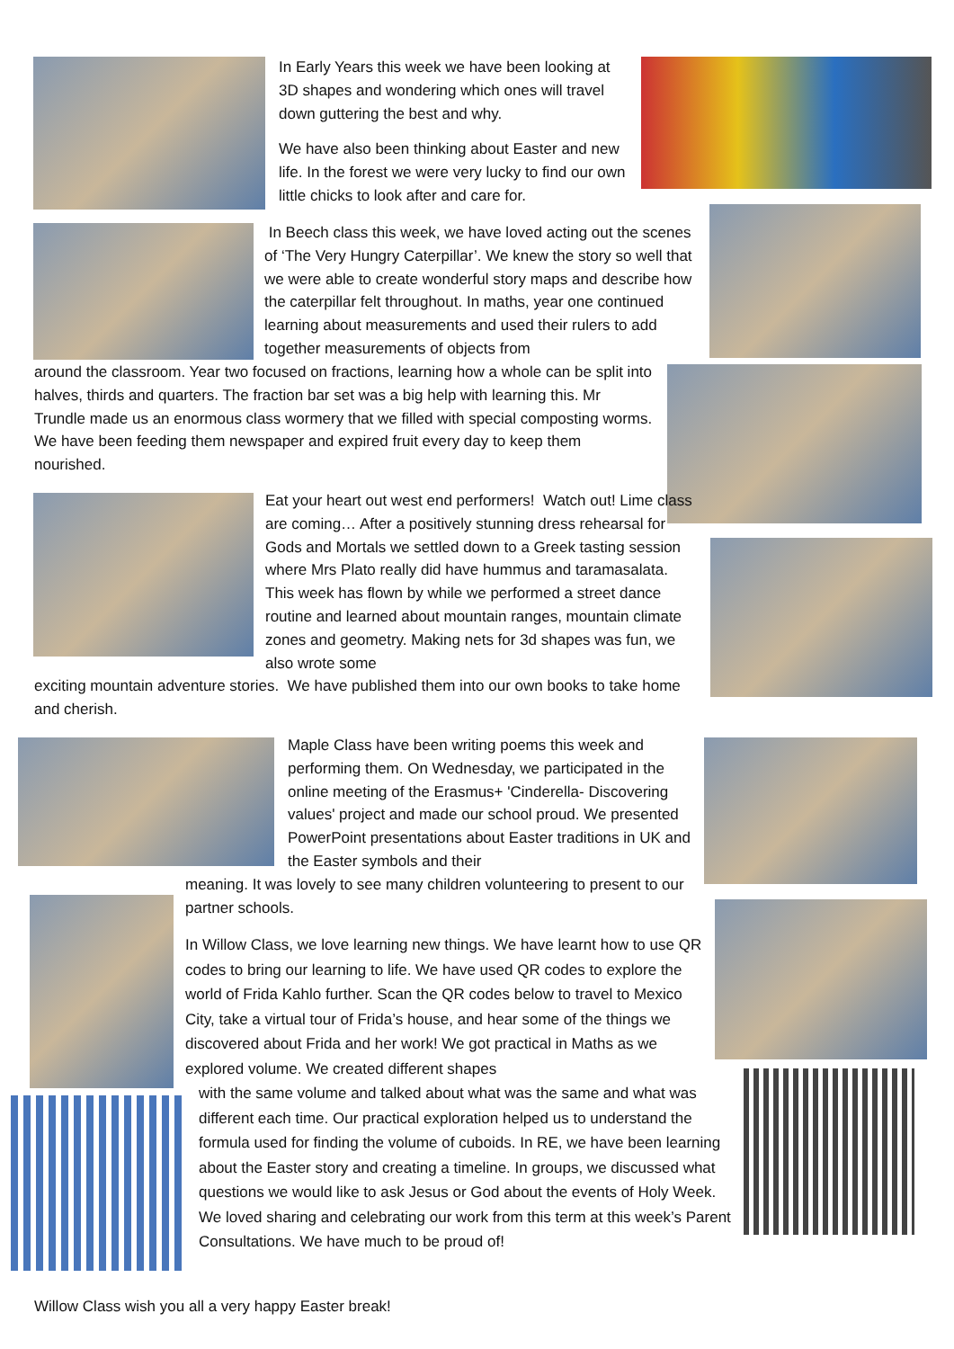In Early Years this week we have been looking at 3D shapes and wondering which ones will travel down guttering the best and why.
We have also been thinking about Easter and new life. In the forest we were very lucky to find our own little chicks to look after and care for.
In Beech class this week, we have loved acting out the scenes of ‘The Very Hungry Caterpillar’. We knew the story so well that we were able to create wonderful story maps and describe how the caterpillar felt throughout. In maths, year one continued learning about measurements and used their rulers to add together measurements of objects from
around the classroom. Year two focused on fractions, learning how a whole can be split into halves, thirds and quarters. The fraction bar set was a big help with learning this. Mr Trundle made us an enormous class wormery that we filled with special composting worms. We have been feeding them newspaper and expired fruit every day to keep them nourished.
Eat your heart out west end performers! Watch out! Lime class are coming… After a positively stunning dress rehearsal for Gods and Mortals we settled down to a Greek tasting session where Mrs Plato really did have hummus and taramasalata. This week has flown by while we performed a street dance routine and learned about mountain ranges, mountain climate zones and geometry. Making nets for 3d shapes was fun, we also wrote some
exciting mountain adventure stories. We have published them into our own books to take home and cherish.
Maple Class have been writing poems this week and performing them. On Wednesday, we participated in the online meeting of the Erasmus+ 'Cinderella- Discovering values' project and made our school proud. We presented PowerPoint presentations about Easter traditions in UK and the Easter symbols and their
meaning. It was lovely to see many children volunteering to present to our partner schools.
In Willow Class, we love learning new things. We have learnt how to use QR codes to bring our learning to life. We have used QR codes to explore the world of Frida Kahlo further. Scan the QR codes below to travel to Mexico City, take a virtual tour of Frida’s house, and hear some of the things we discovered about Frida and her work! We got practical in Maths as we explored volume. We created different shapes
with the same volume and talked about what was the same and what was different each time. Our practical exploration helped us to understand the formula used for finding the volume of cuboids. In RE, we have been learning about the Easter story and creating a timeline. In groups, we discussed what questions we would like to ask Jesus or God about the events of Holy Week. We loved sharing and celebrating our work from this term at this week’s Parent Consultations. We have much to be proud of!
Willow Class wish you all a very happy Easter break!